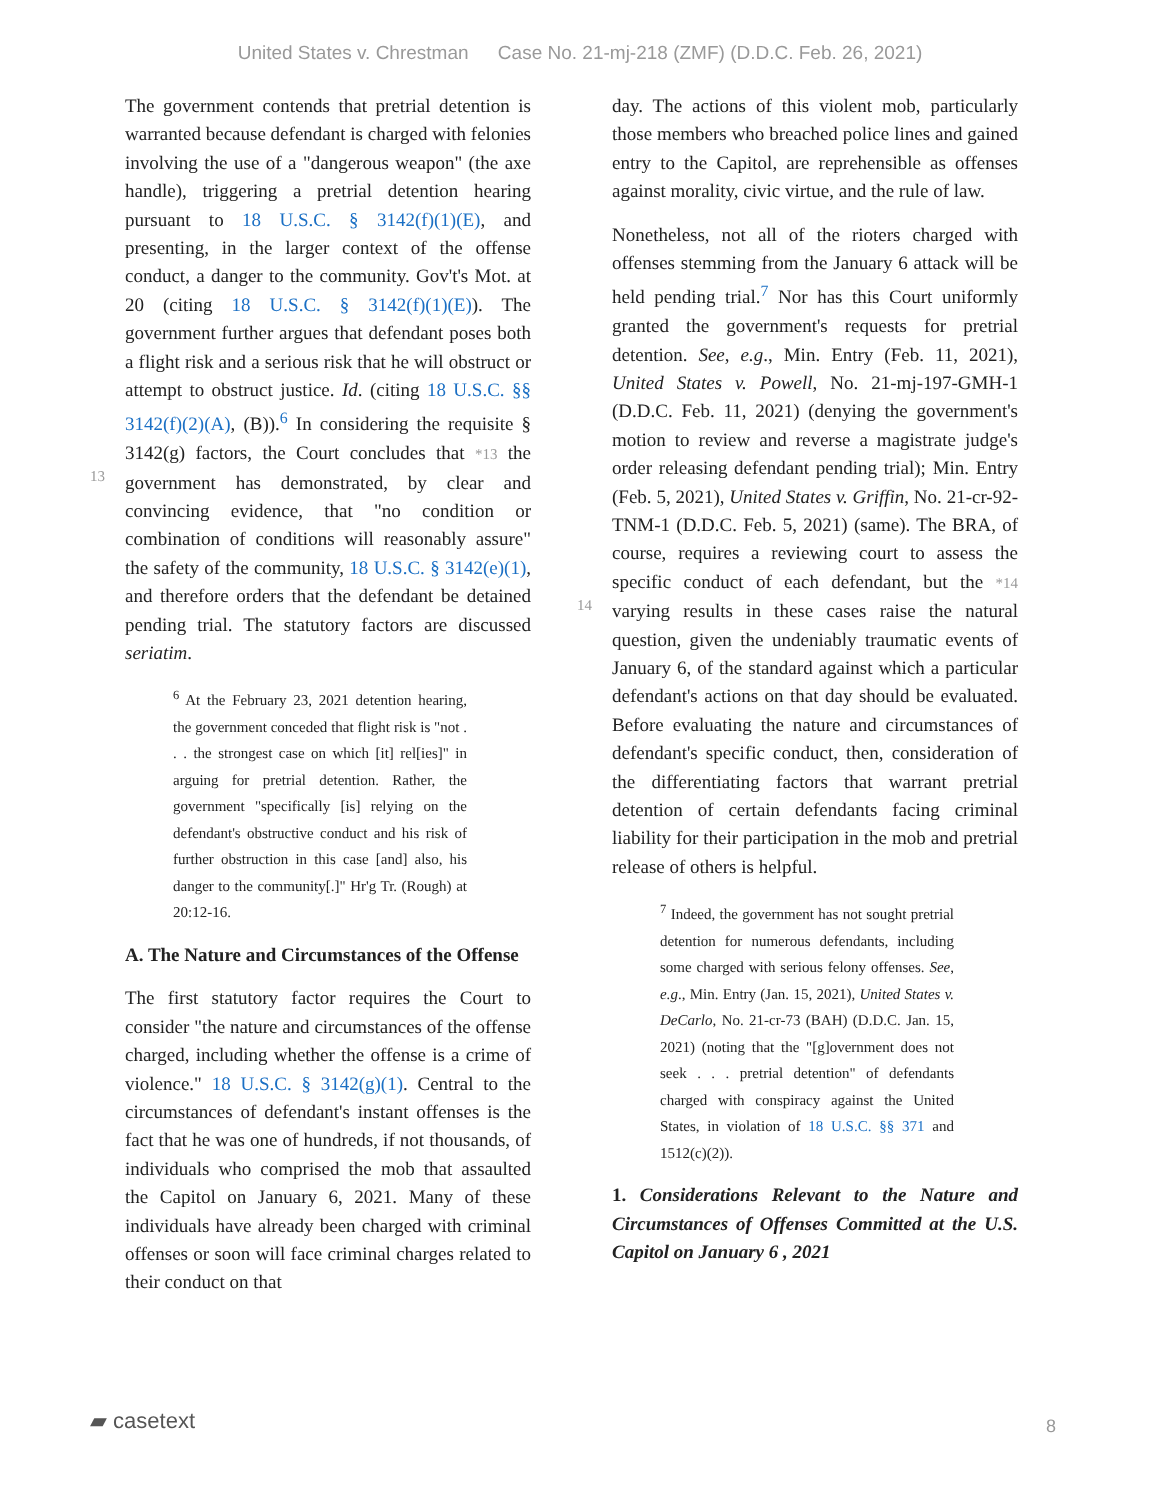United States v. Chrestman Case No. 21-mj-218 (ZMF) (D.D.C. Feb. 26, 2021)
The government contends that pretrial detention is warranted because defendant is charged with felonies involving the use of a "dangerous weapon" (the axe handle), triggering a pretrial detention hearing pursuant to 18 U.S.C. § 3142(f)(1)(E), and presenting, in the larger context of the offense conduct, a danger to the community. Gov't's Mot. at 20 (citing 18 U.S.C. § 3142(f)(1)(E)). The government further argues that defendant poses both a flight risk and a serious risk that he will obstruct or attempt to obstruct justice. Id. (citing 18 U.S.C. §§ 3142(f)(2)(A), (B)).<sup>6</sup> In considering the requisite § 3142(g)
13
factors, the Court concludes that *13 the government has demonstrated, by clear and convincing evidence, that "no condition or combination of conditions will reasonably assure" the safety of the community, 18 U.S.C. § 3142(e)(1), and therefore orders that the defendant be detained pending trial. The statutory factors are discussed seriatim.
<sup>6</sup> At the February 23, 2021 detention hearing, the government conceded that flight risk is "not . . . the strongest case on which [it] rel[ies]" in arguing for pretrial detention. Rather, the government "specifically [is] relying on the defendant's obstructive conduct and his risk of further obstruction in this case [and] also, his danger to the community[.]" Hr'g Tr. (Rough) at 20:12-16.
A. The Nature and Circumstances of the Offense
The first statutory factor requires the Court to consider "the nature and circumstances of the offense charged, including whether the offense is a crime of violence." 18 U.S.C. § 3142(g)(1). Central to the circumstances of defendant's instant offenses is the fact that he was one of hundreds, if not thousands, of individuals who comprised the mob that assaulted the Capitol on January 6, 2021. Many of these individuals have already been charged with criminal offenses or soon will face criminal charges related to their conduct on that
day. The actions of this violent mob, particularly those members who breached police lines and gained entry to the Capitol, are reprehensible as offenses against morality, civic virtue, and the rule of law.
Nonetheless, not all of the rioters charged with offenses stemming from the January 6 attack will be held pending trial.<sup>7</sup> Nor has this Court uniformly granted the government's requests for pretrial detention. See, e.g., Min. Entry (Feb. 11, 2021), United States v. Powell, No. 21-mj-197-GMH-1 (D.D.C. Feb. 11, 2021) (denying the government's motion to review and reverse a magistrate judge's order releasing defendant pending trial); Min. Entry (Feb. 5, 2021), United States v. Griffin, No. 21-cr-92-TNM-1 (D.D.C. Feb. 5, 2021) (same). The BRA, of course, requires a reviewing court to assess the specific
14
conduct of each defendant, but the *14 varying results in these cases raise the natural question, given the undeniably traumatic events of January 6, of the standard against which a particular defendant's actions on that day should be evaluated. Before evaluating the nature and circumstances of defendant's specific conduct, then, consideration of the differentiating factors that warrant pretrial detention of certain defendants facing criminal liability for their participation in the mob and pretrial release of others is helpful.
<sup>7</sup> Indeed, the government has not sought pretrial detention for numerous defendants, including some charged with serious felony offenses. See, e.g., Min. Entry (Jan. 15, 2021), United States v. DeCarlo, No. 21-cr-73 (BAH) (D.D.C. Jan. 15, 2021) (noting that the "[g]overnment does not seek . . . pretrial detention" of defendants charged with conspiracy against the United States, in violation of 18 U.S.C. §§ 371 and 1512(c)(2)).
1. Considerations Relevant to the Nature and Circumstances of Offenses Committed at the U.S. Capitol on January 6 , 2021
▰ casetext
8